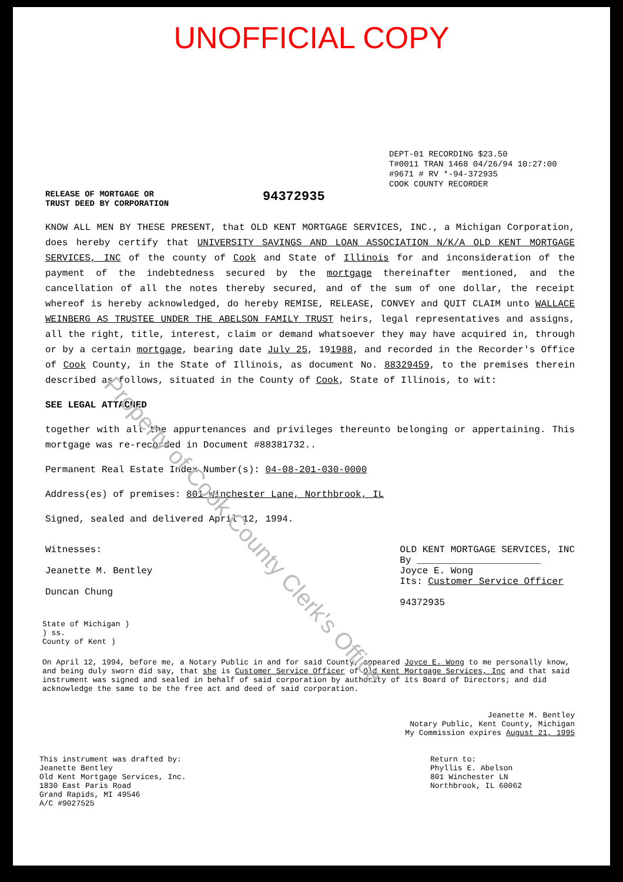UNOFFICIAL COPY
DEPT-01 RECORDING $23.50
T#0011 TRAN 1468 04/26/94 10:27:00
#9671 # RV *-94-372935
COOK COUNTY RECORDER
RELEASE OF MORTGAGE OR
TRUST DEED BY CORPORATION
94372935
KNOW ALL MEN BY THESE PRESENT, that OLD KENT MORTGAGE SERVICES, INC., a Michigan Corporation, does hereby certify that UNIVERSITY SAVINGS AND LOAN ASSOCIATION N/K/A OLD KENT MORTGAGE SERVICES, INC of the county of Cook and State of Illinois for and inconsideration of the payment of the indebtedness secured by the mortgage thereinafter mentioned, and the cancellation of all the notes thereby secured, and of the sum of one dollar, the receipt whereof is hereby acknowledged, do hereby REMISE, RELEASE, CONVEY and QUIT CLAIM unto WALLACE WEINBERG AS TRUSTEE UNDER THE ABELSON FAMILY TRUST heirs, legal representatives and assigns, all the right, title, interest, claim or demand whatsoever they may have acquired in, through or by a certain mortgage, bearing date July 25, 191988, and recorded in the Recorder's Office of Cook County, in the State of Illinois, as document No. 88329459, to the premises therein described as follows, situated in the County of Cook, State of Illinois, to wit:
SEE LEGAL ATTACHED
together with all the appurtenances and privileges thereunto belonging or appertaining. This mortgage was re-recorded in Document #88381732..
Permanent Real Estate Index Number(s): 04-08-201-030-0000
Address(es) of premises: 801 Winchester Lane, Northbrook, IL
Signed, sealed and delivered April 12, 1994.
Witnesses:
Jeanette M. Bentley
Duncan Chung
OLD KENT MORTGAGE SERVICES, INC
By ______________________
Joyce E. Wong
Its: Customer Service Officer
94372935
State of Michigan )
) ss.
County of Kent )
On April 12, 1994, before me, a Notary Public in and for said County, appeared Joyce E. Wong to me personally know, and being duly sworn did say, that she is Customer Service Officer of Old Kent Mortgage Services, Inc and that said instrument was signed and sealed in behalf of said corporation by authority of its Board of Directors; and did acknowledge the same to be the free act and deed of said corporation.
Jeanette M. Bentley
Notary Public, Kent County, Michigan
My Commission expires August 21, 1995
This instrument was drafted by:
Jeanette Bentley
Old Kent Mortgage Services, Inc.
1830 East Paris Road
Grand Rapids, MI 49546
A/C #9027525
Return to:
Phyllis E. Abelson
801 Winchester LN
Northbrook, IL 60062
Property of Cook County Clerk's Office